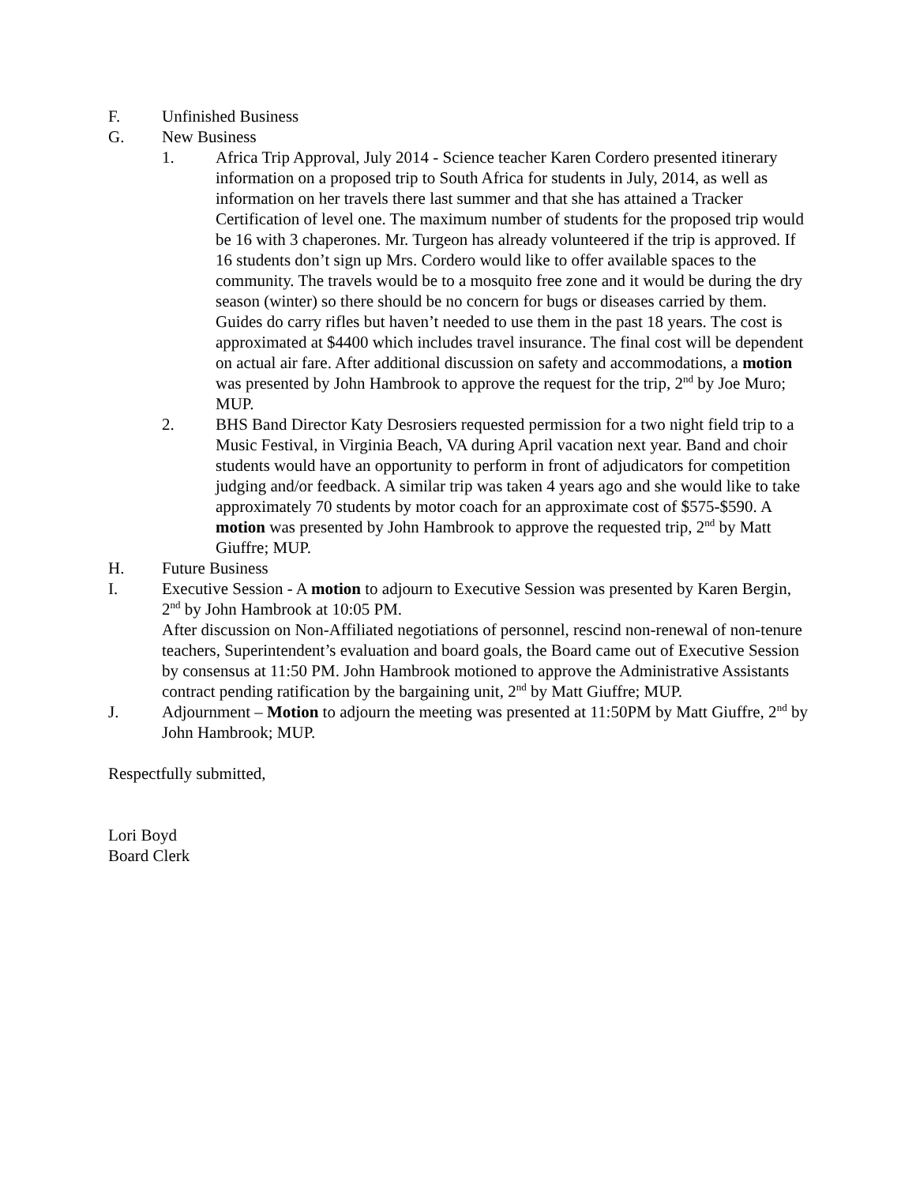F. Unfinished Business
G. New Business
1. Africa Trip Approval, July 2014 - Science teacher Karen Cordero presented itinerary information on a proposed trip to South Africa for students in July, 2014, as well as information on her travels there last summer and that she has attained a Tracker Certification of level one. The maximum number of students for the proposed trip would be 16 with 3 chaperones. Mr. Turgeon has already volunteered if the trip is approved. If 16 students don’t sign up Mrs. Cordero would like to offer available spaces to the community. The travels would be to a mosquito free zone and it would be during the dry season (winter) so there should be no concern for bugs or diseases carried by them. Guides do carry rifles but haven’t needed to use them in the past 18 years. The cost is approximated at $4400 which includes travel insurance. The final cost will be dependent on actual air fare. After additional discussion on safety and accommodations, a motion was presented by John Hambrook to approve the request for the trip, 2<sup>nd</sup> by Joe Muro; MUP.
2. BHS Band Director Katy Desrosiers requested permission for a two night field trip to a Music Festival, in Virginia Beach, VA during April vacation next year. Band and choir students would have an opportunity to perform in front of adjudicators for competition judging and/or feedback. A similar trip was taken 4 years ago and she would like to take approximately 70 students by motor coach for an approximate cost of $575-$590. A motion was presented by John Hambrook to approve the requested trip, 2<sup>nd</sup> by Matt Giuffre; MUP.
H. Future Business
I. Executive Session - A motion to adjourn to Executive Session was presented by Karen Bergin, 2<sup>nd</sup> by John Hambrook at 10:05 PM.
After discussion on Non-Affiliated negotiations of personnel, rescind non-renewal of non-tenure teachers, Superintendent’s evaluation and board goals, the Board came out of Executive Session by consensus at 11:50 PM. John Hambrook motioned to approve the Administrative Assistants contract pending ratification by the bargaining unit, 2<sup>nd</sup> by Matt Giuffre; MUP.
J. Adjournment – Motion to adjourn the meeting was presented at 11:50PM by Matt Giuffre, 2<sup>nd</sup> by John Hambrook; MUP.
Respectfully submitted,
Lori Boyd
Board Clerk